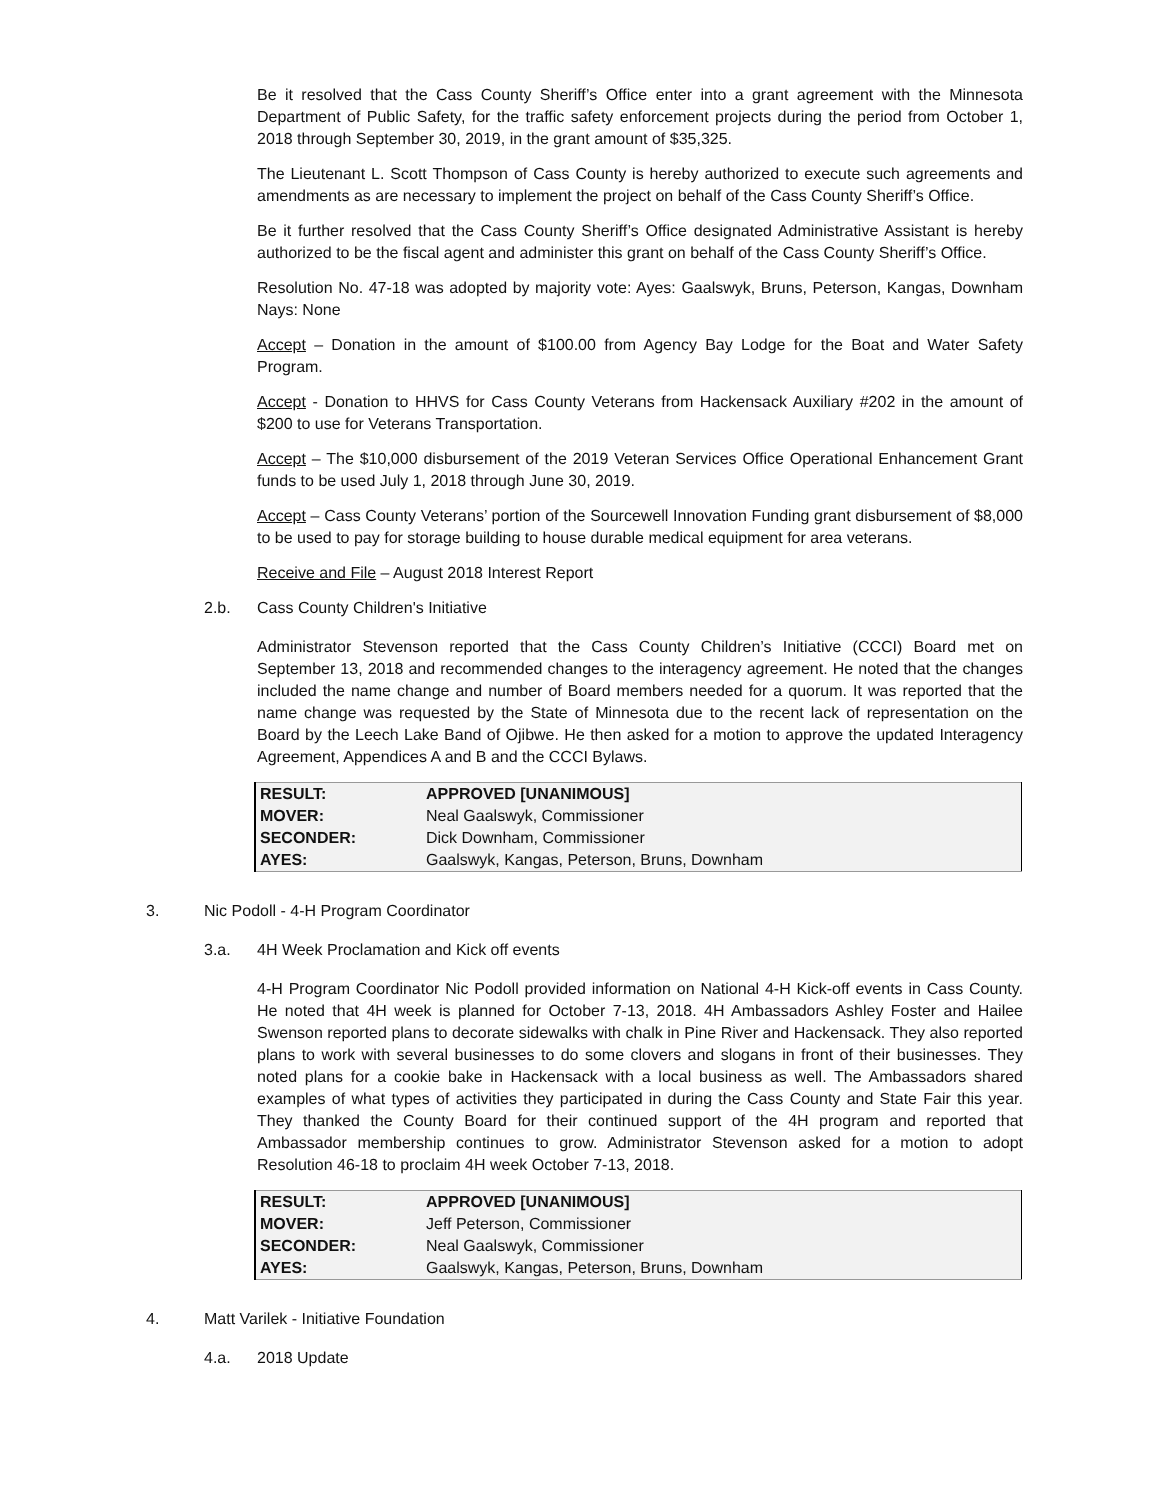Be it resolved that the Cass County Sheriff’s Office enter into a grant agreement with the Minnesota Department of Public Safety, for the traffic safety enforcement projects during the period from October 1, 2018 through September 30, 2019, in the grant amount of $35,325.
The Lieutenant L. Scott Thompson of Cass County is hereby authorized to execute such agreements and amendments as are necessary to implement the project on behalf of the Cass County Sheriff’s Office.
Be it further resolved that the Cass County Sheriff’s Office designated Administrative Assistant is hereby authorized to be the fiscal agent and administer this grant on behalf of the Cass County Sheriff’s Office.
Resolution No. 47-18 was adopted by majority vote: Ayes: Gaalswyk, Bruns, Peterson, Kangas, Downham Nays: None
Accept – Donation in the amount of $100.00 from Agency Bay Lodge for the Boat and Water Safety Program.
Accept - Donation to HHVS for Cass County Veterans from Hackensack Auxiliary #202 in the amount of $200 to use for Veterans Transportation.
Accept – The $10,000 disbursement of the 2019 Veteran Services Office Operational Enhancement Grant funds to be used July 1, 2018 through June 30, 2019.
Accept – Cass County Veterans’ portion of the Sourcewell Innovation Funding grant disbursement of $8,000 to be used to pay for storage building to house durable medical equipment for area veterans.
Receive and File – August 2018 Interest Report
2.b. Cass County Children's Initiative
Administrator Stevenson reported that the Cass County Children’s Initiative (CCCI) Board met on September 13, 2018 and recommended changes to the interagency agreement. He noted that the changes included the name change and number of Board members needed for a quorum. It was reported that the name change was requested by the State of Minnesota due to the recent lack of representation on the Board by the Leech Lake Band of Ojibwe. He then asked for a motion to approve the updated Interagency Agreement, Appendices A and B and the CCCI Bylaws.
| RESULT: | APPROVED [UNANIMOUS] |
| MOVER: | Neal Gaalswyk, Commissioner |
| SECONDER: | Dick Downham, Commissioner |
| AYES: | Gaalswyk, Kangas, Peterson, Bruns, Downham |
3. Nic Podoll - 4-H Program Coordinator
3.a. 4H Week Proclamation and Kick off events
4-H Program Coordinator Nic Podoll provided information on National 4-H Kick-off events in Cass County. He noted that 4H week is planned for October 7-13, 2018. 4H Ambassadors Ashley Foster and Hailee Swenson reported plans to decorate sidewalks with chalk in Pine River and Hackensack. They also reported plans to work with several businesses to do some clovers and slogans in front of their businesses. They noted plans for a cookie bake in Hackensack with a local business as well. The Ambassadors shared examples of what types of activities they participated in during the Cass County and State Fair this year. They thanked the County Board for their continued support of the 4H program and reported that Ambassador membership continues to grow. Administrator Stevenson asked for a motion to adopt Resolution 46-18 to proclaim 4H week October 7-13, 2018.
| RESULT: | APPROVED [UNANIMOUS] |
| MOVER: | Jeff Peterson, Commissioner |
| SECONDER: | Neal Gaalswyk, Commissioner |
| AYES: | Gaalswyk, Kangas, Peterson, Bruns, Downham |
4. Matt Varilek - Initiative Foundation
4.a. 2018 Update